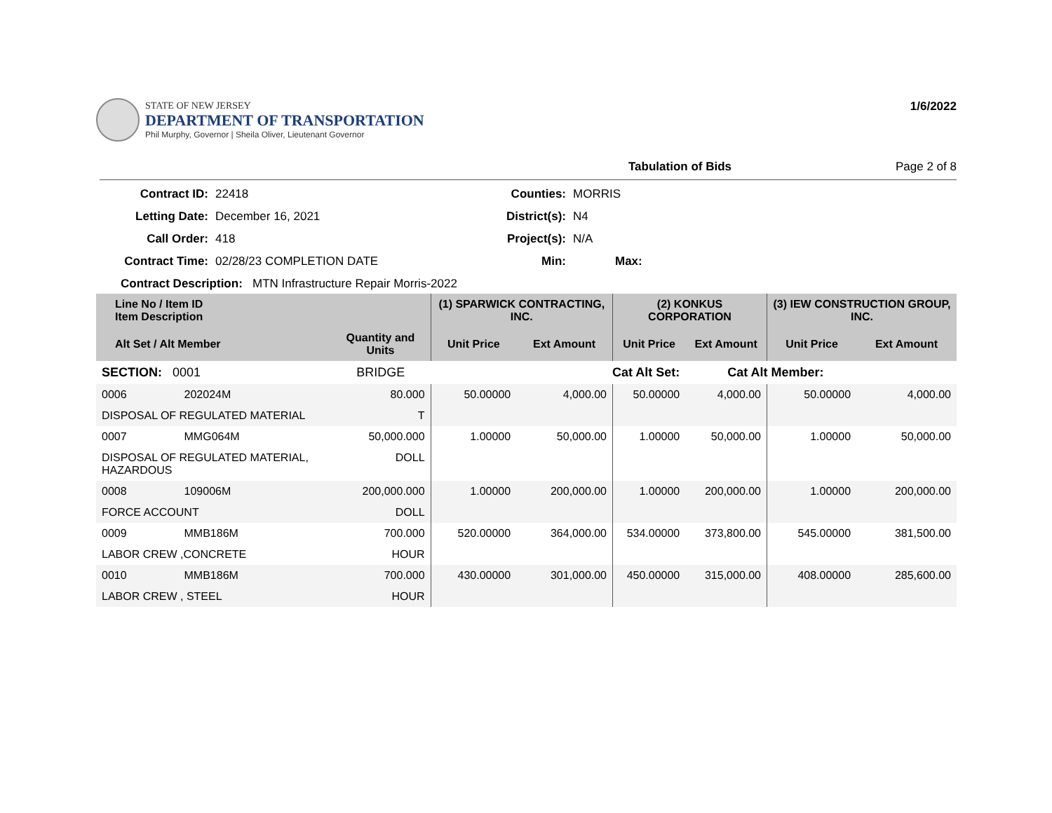STATE OF NEW JERSEY
DEPARTMENT OF TRANSPORTATION
Phil Murphy, Governor | Sheila Oliver, Lieutenant Governor
1/6/2022
Tabulation of Bids Page 2 of 8
Contract ID:
22418
Counties:
MORRIS
Letting Date:
December 16, 2021
District(s):
N4
Call Order:
418
Project(s):
N/A
Contract Time:
02/28/23 COMPLETION DATE
Min:
Max:
Contract Description: MTN Infrastructure Repair Morris-2022
| Line No / Item ID Item Description | | | (1) SPARWICK CONTRACTING, INC. | | (2) KONKUS CORPORATION | | (3) IEW CONSTRUCTION GROUP, INC. | |
| --- | --- | --- | --- | --- | --- | --- | --- | --- |
| Alt Set / Alt Member | | Quantity and Units | Unit Price | Ext Amount | Unit Price | Ext Amount | Unit Price | Ext Amount |
| SECTION: 0001 | | BRIDGE | Cat Alt Set: | | | Cat Alt Member: | | |
| 0006 | 202024M | 80.000 | 50.00000 | 4,000.00 | 50.00000 | 4,000.00 | 50.00000 | 4,000.00 |
| DISPOSAL OF REGULATED MATERIAL | | T | | | | | | |
| 0007 | MMG064M | 50,000.000 | 1.00000 | 50,000.00 | 1.00000 | 50,000.00 | 1.00000 | 50,000.00 |
| DISPOSAL OF REGULATED MATERIAL, HAZARDOUS | | DOLL | | | | | | |
| 0008 | 109006M | 200,000.000 | 1.00000 | 200,000.00 | 1.00000 | 200,000.00 | 1.00000 | 200,000.00 |
| FORCE ACCOUNT | | DOLL | | | | | | |
| 0009 | MMB186M | 700.000 | 520.00000 | 364,000.00 | 534.00000 | 373,800.00 | 545.00000 | 381,500.00 |
| LABOR CREW ,CONCRETE | | HOUR | | | | | | |
| 0010 | MMB186M | 700.000 | 430.00000 | 301,000.00 | 450.00000 | 315,000.00 | 408.00000 | 285,600.00 |
| LABOR CREW , STEEL | | HOUR | | | | | | |